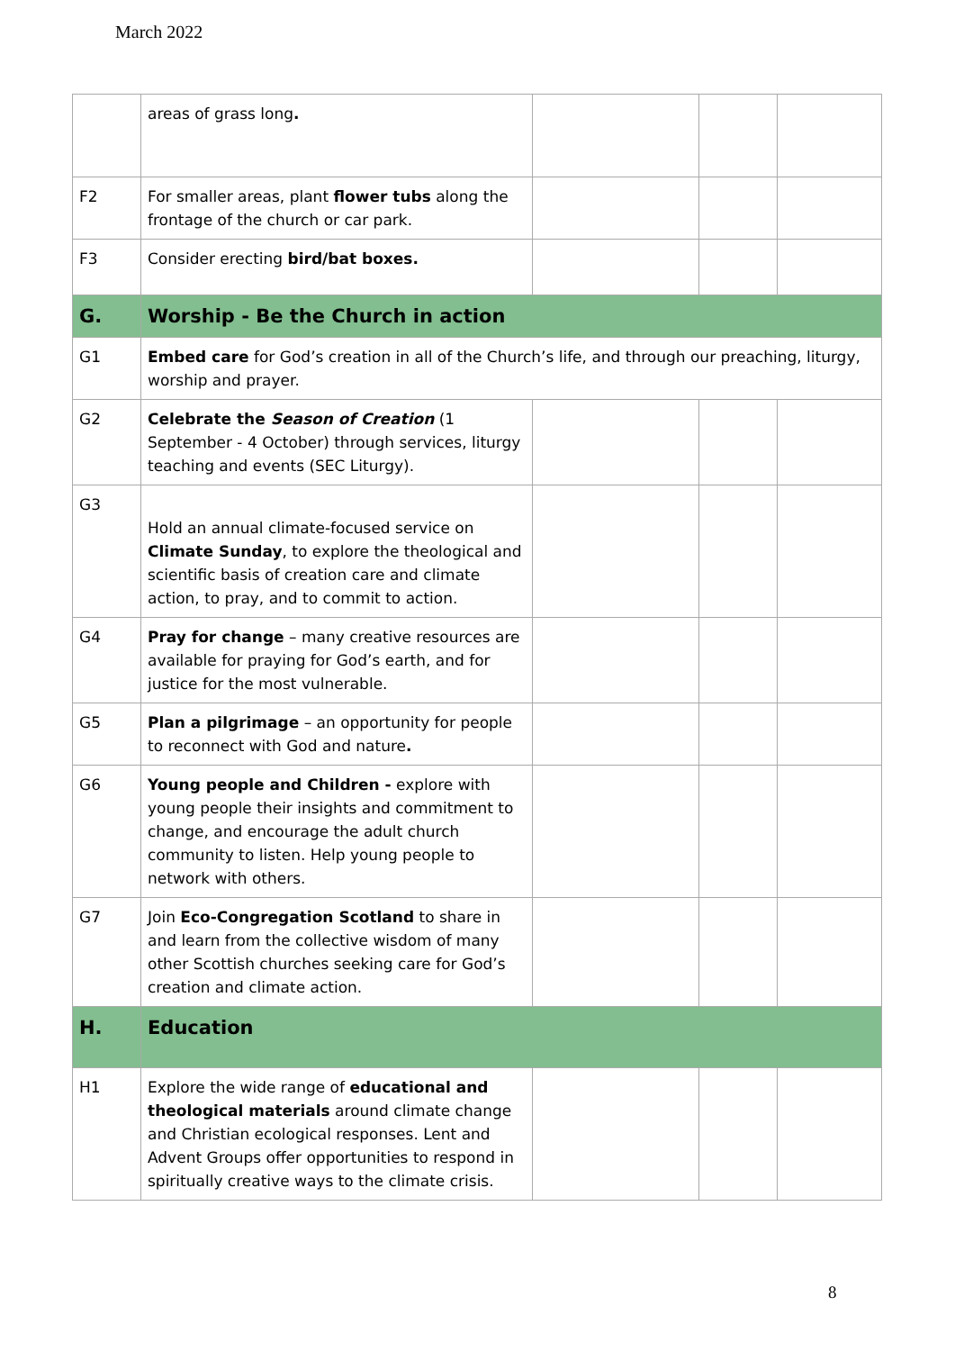March 2022
| | areas of grass long . | | | |
| F2 | For smaller areas, plant flower tubs along the frontage of the church or car park. | | | |
| F3 | Consider erecting bird/bat boxes. | | | |
| G. | Worship - Be the Church in action | | | |
| G1 | Embed care for God’s creation in all of the Church’s life, and through our preaching, liturgy, worship and prayer. | | | |
| G2 | Celebrate the Season of Creation (1 September - 4 October) through services, liturgy teaching and events (SEC Liturgy). | | | |
| G3 | Hold an annual climate-focused service on Climate Sunday , to explore the theological and scientific basis of creation care and climate action, to pray, and to commit to action. | | | |
| G4 | Pray for change – many creative resources are available for praying for God’s earth, and for justice for the most vulnerable. | | | |
| G5 | Plan a pilgrimage – an opportunity for people to reconnect with God and nature . | | | |
| G6 | Young people and Children - explore with young people their insights and commitment to change, and encourage the adult church community to listen. Help young people to network with others. | | | |
| G7 | Join Eco-Congregation Scotland to share in and learn from the collective wisdom of many other Scottish churches seeking care for God’s creation and climate action. | | | |
| H. | Education | | | |
| H1 | Explore the wide range of educational and theological materials around climate change and Christian ecological responses. Lent and Advent Groups offer opportunities to respond in spiritually creative ways to the climate crisis. | | | |
8